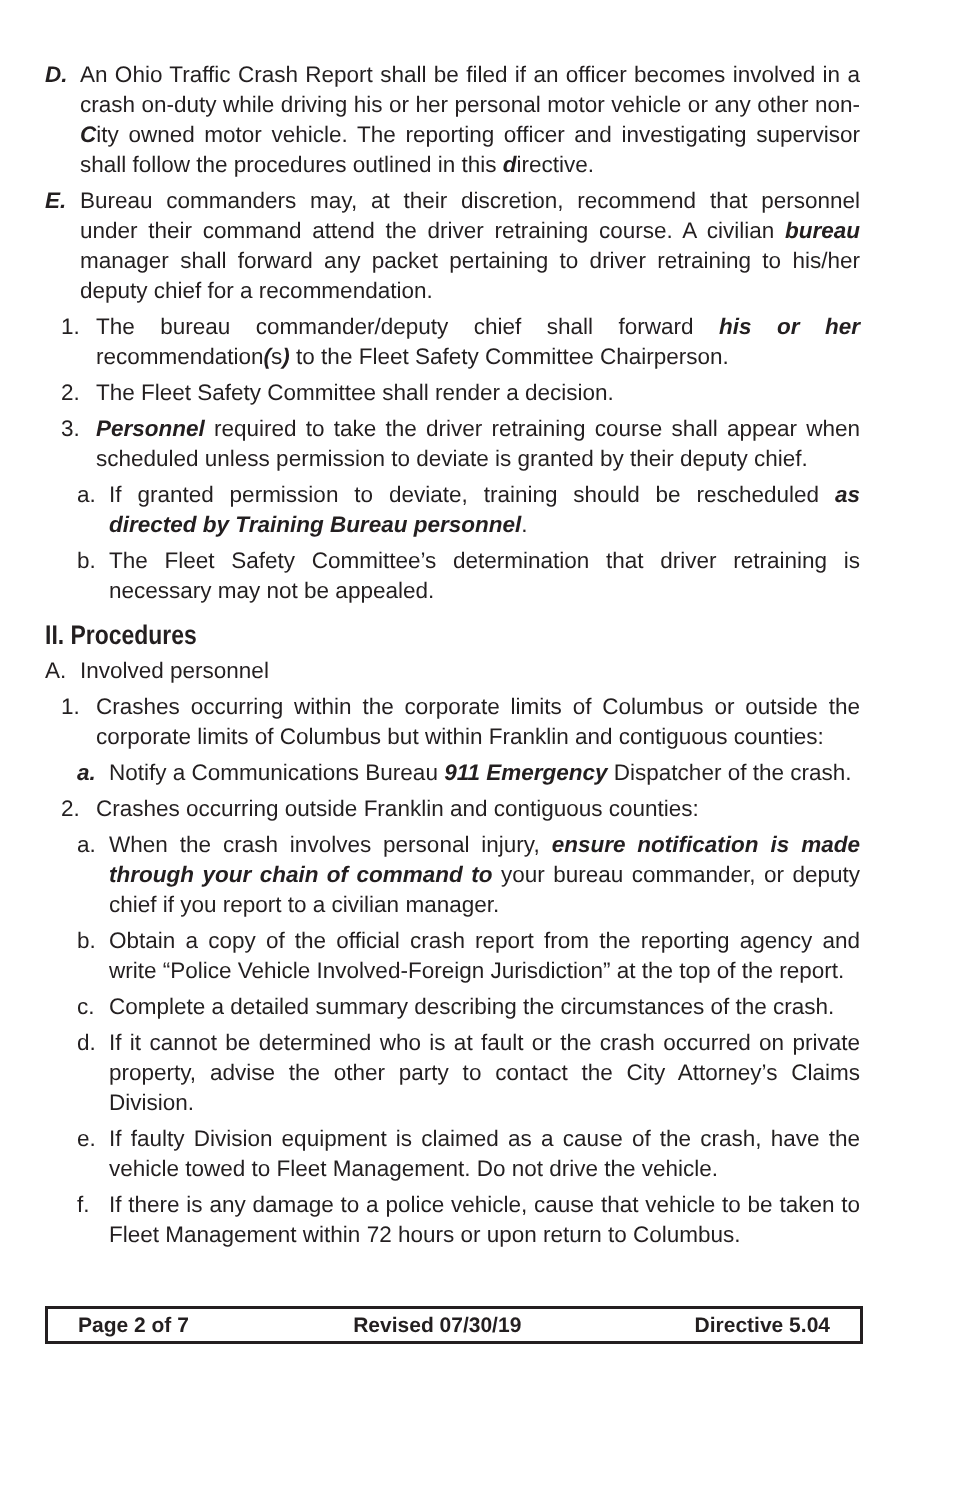D. An Ohio Traffic Crash Report shall be filed if an officer becomes involved in a crash on-duty while driving his or her personal motor vehicle or any other non-City owned motor vehicle. The reporting officer and investigating supervisor shall follow the procedures outlined in this directive.
E. Bureau commanders may, at their discretion, recommend that personnel under their command attend the driver retraining course. A civilian bureau manager shall forward any packet pertaining to driver retraining to his/her deputy chief for a recommendation.
1. The bureau commander/deputy chief shall forward his or her recommendation(s) to the Fleet Safety Committee Chairperson.
2. The Fleet Safety Committee shall render a decision.
3. Personnel required to take the driver retraining course shall appear when scheduled unless permission to deviate is granted by their deputy chief.
a. If granted permission to deviate, training should be rescheduled as directed by Training Bureau personnel.
b. The Fleet Safety Committee’s determination that driver retraining is necessary may not be appealed.
II. Procedures
A. Involved personnel
1. Crashes occurring within the corporate limits of Columbus or outside the corporate limits of Columbus but within Franklin and contiguous counties:
a. Notify a Communications Bureau 911 Emergency Dispatcher of the crash.
2. Crashes occurring outside Franklin and contiguous counties:
a. When the crash involves personal injury, ensure notification is made through your chain of command to your bureau commander, or deputy chief if you report to a civilian manager.
b. Obtain a copy of the official crash report from the reporting agency and write “Police Vehicle Involved-Foreign Jurisdiction” at the top of the report.
c. Complete a detailed summary describing the circumstances of the crash.
d. If it cannot be determined who is at fault or the crash occurred on private property, advise the other party to contact the City Attorney’s Claims Division.
e. If faulty Division equipment is claimed as a cause of the crash, have the vehicle towed to Fleet Management. Do not drive the vehicle.
f. If there is any damage to a police vehicle, cause that vehicle to be taken to Fleet Management within 72 hours or upon return to Columbus.
| Page 2 of 7 | Revised 07/30/19 | Directive 5.04 |